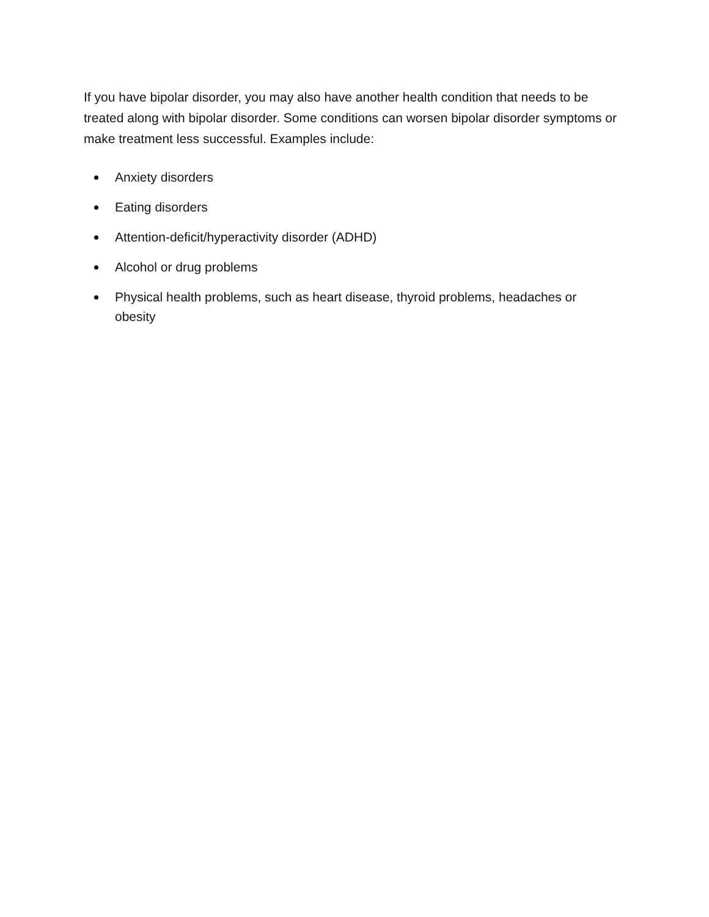If you have bipolar disorder, you may also have another health condition that needs to be treated along with bipolar disorder. Some conditions can worsen bipolar disorder symptoms or make treatment less successful. Examples include:
Anxiety disorders
Eating disorders
Attention-deficit/hyperactivity disorder (ADHD)
Alcohol or drug problems
Physical health problems, such as heart disease, thyroid problems, headaches or obesity